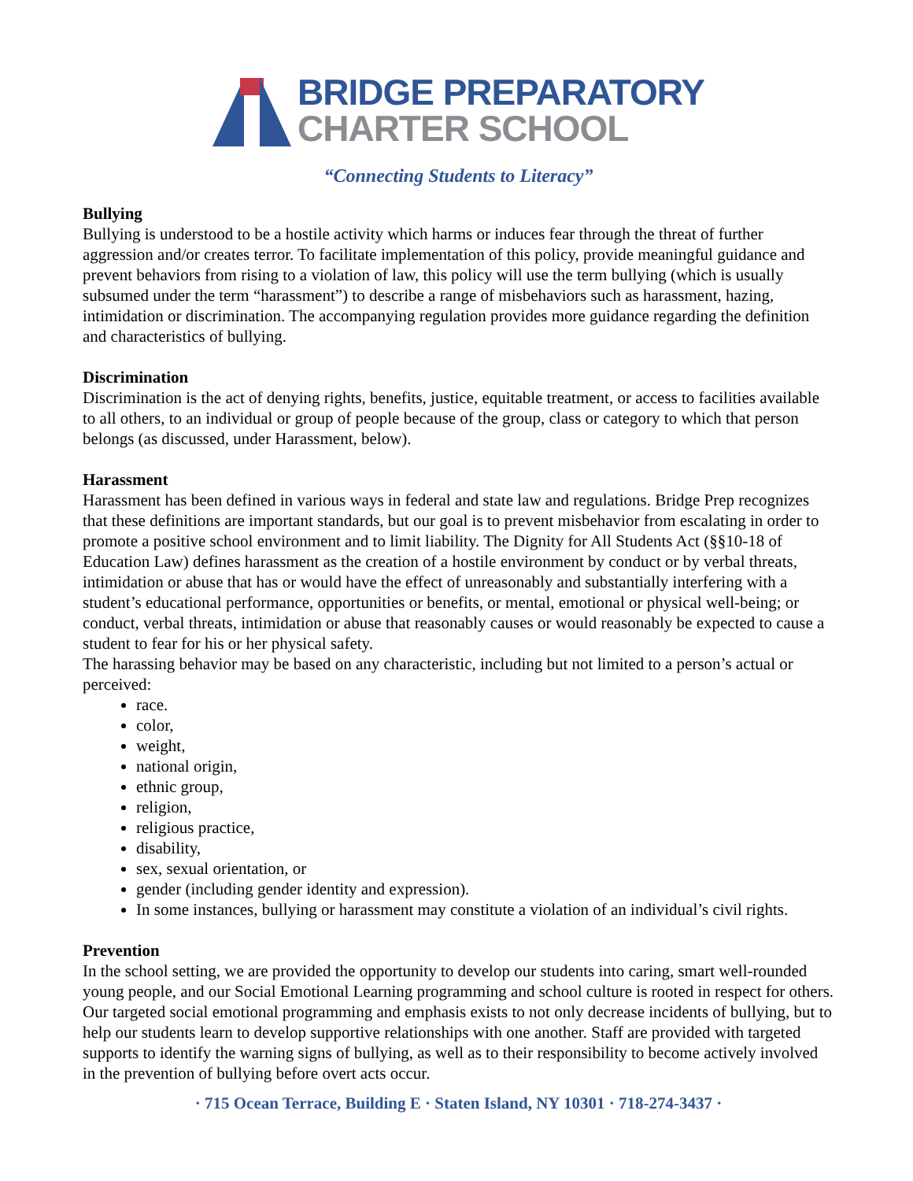BRIDGE PREPARATORY
CHARTER SCHOOL
“Connecting Students to Literacy”
Bullying
Bullying is understood to be a hostile activity which harms or induces fear through the threat of further aggression and/or creates terror. To facilitate implementation of this policy, provide meaningful guidance and prevent behaviors from rising to a violation of law, this policy will use the term bullying (which is usually subsumed under the term “harassment”) to describe a range of misbehaviors such as harassment, hazing, intimidation or discrimination. The accompanying regulation provides more guidance regarding the definition and characteristics of bullying.
Discrimination
Discrimination is the act of denying rights, benefits, justice, equitable treatment, or access to facilities available to all others, to an individual or group of people because of the group, class or category to which that person belongs (as discussed, under Harassment, below).
Harassment
Harassment has been defined in various ways in federal and state law and regulations. Bridge Prep recognizes that these definitions are important standards, but our goal is to prevent misbehavior from escalating in order to promote a positive school environment and to limit liability. The Dignity for All Students Act (§§10-18 of Education Law) defines harassment as the creation of a hostile environment by conduct or by verbal threats, intimidation or abuse that has or would have the effect of unreasonably and substantially interfering with a student’s educational performance, opportunities or benefits, or mental, emotional or physical well-being; or conduct, verbal threats, intimidation or abuse that reasonably causes or would reasonably be expected to cause a student to fear for his or her physical safety.
The harassing behavior may be based on any characteristic, including but not limited to a person’s actual or perceived:
race.
color,
weight,
national origin,
ethnic group,
religion,
religious practice,
disability,
sex, sexual orientation, or
gender (including gender identity and expression).
In some instances, bullying or harassment may constitute a violation of an individual’s civil rights.
Prevention
In the school setting, we are provided the opportunity to develop our students into caring, smart well-rounded young people, and our Social Emotional Learning programming and school culture is rooted in respect for others. Our targeted social emotional programming and emphasis exists to not only decrease incidents of bullying, but to help our students learn to develop supportive relationships with one another. Staff are provided with targeted supports to identify the warning signs of bullying, as well as to their responsibility to become actively involved in the prevention of bullying before overt acts occur.
· 715 Ocean Terrace, Building E · Staten Island, NY 10301 · 718-274-3437 ·